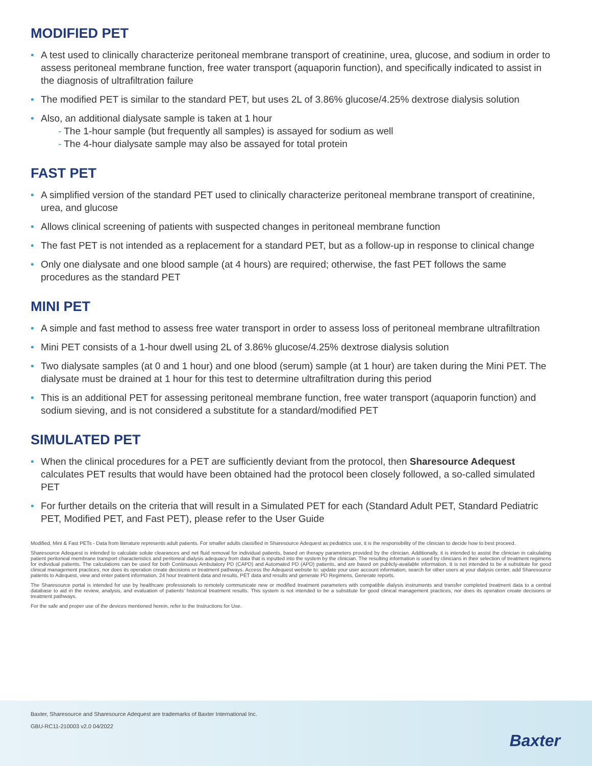MODIFIED PET
• A test used to clinically characterize peritoneal membrane transport of creatinine, urea, glucose, and sodium in order to assess peritoneal membrane function, free water transport (aquaporin function), and specifically indicated to assist in the diagnosis of ultrafiltration failure
• The modified PET is similar to the standard PET, but uses 2L of 3.86% glucose/4.25% dextrose dialysis solution
• Also, an additional dialysate sample is taken at 1 hour
- The 1-hour sample (but frequently all samples) is assayed for sodium as well
- The 4-hour dialysate sample may also be assayed for total protein
FAST PET
• A simplified version of the standard PET used to clinically characterize peritoneal membrane transport of creatinine, urea, and glucose
• Allows clinical screening of patients with suspected changes in peritoneal membrane function
• The fast PET is not intended as a replacement for a standard PET, but as a follow-up in response to clinical change
• Only one dialysate and one blood sample (at 4 hours) are required; otherwise, the fast PET follows the same procedures as the standard PET
MINI PET
• A simple and fast method to assess free water transport in order to assess loss of peritoneal membrane ultrafiltration
• Mini PET consists of a 1-hour dwell using 2L of 3.86% glucose/4.25% dextrose dialysis solution
• Two dialysate samples (at 0 and 1 hour) and one blood (serum) sample (at 1 hour) are taken during the Mini PET. The dialysate must be drained at 1 hour for this test to determine ultrafiltration during this period
• This is an additional PET for assessing peritoneal membrane function, free water transport (aquaporin function) and sodium sieving, and is not considered a substitute for a standard/modified PET
SIMULATED PET
• When the clinical procedures for a PET are sufficiently deviant from the protocol, then Sharesource Adequest calculates PET results that would have been obtained had the protocol been closely followed, a so-called simulated PET
• For further details on the criteria that will result in a Simulated PET for each (Standard Adult PET, Standard Pediatric PET, Modified PET, and Fast PET), please refer to the User Guide
Modified, Mini & Fast PETs - Data from literature represents adult patients. For smaller adults classified in Sharesource Adequest as pediatrics use, it is the responsibility of the clinician to decide how to best proceed.
Sharesource Adequest is intended to calculate solute clearances and net fluid removal for individual patients, based on therapy parameters provided by the clinician. Additionally, it is intended to assist the clinician in calculating patient peritoneal membrane transport characteristics and peritoneal dialysis adequacy from data that is inputted into the system by the clinician. The resulting information is used by clinicians in their selection of treatment regimens for individual patients. The calculations can be used for both Continuous Ambulatory PD (CAPD) and Automated PD (APD) patients, and are based on publicly-available information. It is not intended to be a substitute for good clinical management practices, nor does its operation create decisions or treatment pathways. Access the Adequest website to: update your user account information, search for other users at your dialysis center, add Sharesource patients to Adequest, view and enter patient information, 24 hour treatment data and results, PET data and results and generate PD Regimens, Generate reports.
The Sharesource portal is intended for use by healthcare professionals to remotely communicate new or modified treatment parameters with compatible dialysis instruments and transfer completed treatment data to a central database to aid in the review, analysis, and evaluation of patients' historical treatment results. This system is not intended to be a substitute for good clinical management practices, nor does its operation create decisions or treatment pathways.
For the safe and proper use of the devices mentioned herein, refer to the Instructions for Use.
Baxter, Sharesource and Sharesource Adequest are trademarks of Baxter International Inc.
GBU-RC11-210003 v2.0 04/2022
Baxter